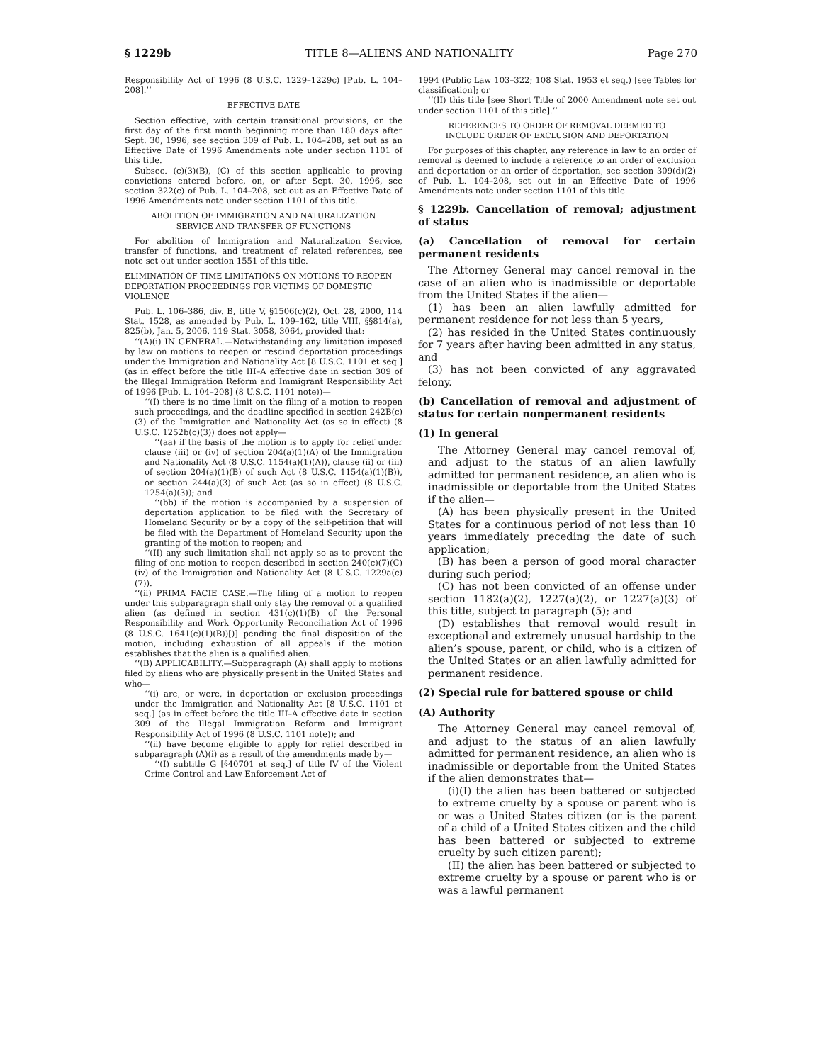§ 1229b TITLE 8—ALIENS AND NATIONALITY Page 270
Responsibility Act of 1996 (8 U.S.C. 1229–1229c) [Pub. L. 104–208].’’
EFFECTIVE DATE
Section effective, with certain transitional provisions, on the first day of the first month beginning more than 180 days after Sept. 30, 1996, see section 309 of Pub. L. 104–208, set out as an Effective Date of 1996 Amendments note under section 1101 of this title.
Subsec. (c)(3)(B), (C) of this section applicable to proving convictions entered before, on, or after Sept. 30, 1996, see section 322(c) of Pub. L. 104–208, set out as an Effective Date of 1996 Amendments note under section 1101 of this title.
ABOLITION OF IMMIGRATION AND NATURALIZATION
SERVICE AND TRANSFER OF FUNCTIONS
For abolition of Immigration and Naturalization Service, transfer of functions, and treatment of related references, see note set out under section 1551 of this title.
ELIMINATION OF TIME LIMITATIONS ON MOTIONS TO REOPEN DEPORTATION PROCEEDINGS FOR VICTIMS OF DOMESTIC VIOLENCE
Pub. L. 106–386, div. B, title V, §1506(c)(2), Oct. 28, 2000, 114 Stat. 1528, as amended by Pub. L. 109–162, title VIII, §§814(a), 825(b), Jan. 5, 2006, 119 Stat. 3058, 3064, provided that:
‘‘(A)(i) IN GENERAL.—Notwithstanding any limitation imposed by law on motions to reopen or rescind deportation proceedings under the Immigration and Nationality Act [8 U.S.C. 1101 et seq.] (as in effect before the title III–A effective date in section 309 of the Illegal Immigration Reform and Immigrant Responsibility Act of 1996 [Pub. L. 104–208] (8 U.S.C. 1101 note))—
‘‘(I) there is no time limit on the filing of a motion to reopen such proceedings, and the deadline specified in section 242B(c)(3) of the Immigration and Nationality Act (as so in effect) (8 U.S.C. 1252b(c)(3)) does not apply—
‘‘(aa) if the basis of the motion is to apply for relief under clause (iii) or (iv) of section 204(a)(1)(A) of the Immigration and Nationality Act (8 U.S.C. 1154(a)(1)(A)), clause (ii) or (iii) of section 204(a)(1)(B) of such Act (8 U.S.C. 1154(a)(1)(B)), or section 244(a)(3) of such Act (as so in effect) (8 U.S.C. 1254(a)(3)); and
‘‘(bb) if the motion is accompanied by a suspension of deportation application to be filed with the Secretary of Homeland Security or by a copy of the self-petition that will be filed with the Department of Homeland Security upon the granting of the motion to reopen; and
‘‘(II) any such limitation shall not apply so as to prevent the filing of one motion to reopen described in section 240(c)(7)(C)(iv) of the Immigration and Nationality Act (8 U.S.C. 1229a(c)(7)).
‘‘(ii) PRIMA FACIE CASE.—The filing of a motion to reopen under this subparagraph shall only stay the removal of a qualified alien (as defined in section 431(c)(1)(B) of the Personal Responsibility and Work Opportunity Reconciliation Act of 1996 (8 U.S.C. 1641(c)(1)(B))[)] pending the final disposition of the motion, including exhaustion of all appeals if the motion establishes that the alien is a qualified alien.
‘‘(B) APPLICABILITY.—Subparagraph (A) shall apply to motions filed by aliens who are physically present in the United States and who—
‘‘(i) are, or were, in deportation or exclusion proceedings under the Immigration and Nationality Act [8 U.S.C. 1101 et seq.] (as in effect before the title III–A effective date in section 309 of the Illegal Immigration Reform and Immigrant Responsibility Act of 1996 (8 U.S.C. 1101 note)); and
‘‘(ii) have become eligible to apply for relief described in subparagraph (A)(i) as a result of the amendments made by—
‘‘(I) subtitle G [§40701 et seq.] of title IV of the Violent Crime Control and Law Enforcement Act of
1994 (Public Law 103–322; 108 Stat. 1953 et seq.) [see Tables for classification]; or
‘‘(II) this title [see Short Title of 2000 Amendment note set out under section 1101 of this title].’’
REFERENCES TO ORDER OF REMOVAL DEEMED TO
INCLUDE ORDER OF EXCLUSION AND DEPORTATION
For purposes of this chapter, any reference in law to an order of removal is deemed to include a reference to an order of exclusion and deportation or an order of deportation, see section 309(d)(2) of Pub. L. 104–208, set out in an Effective Date of 1996 Amendments note under section 1101 of this title.
§ 1229b. Cancellation of removal; adjustment of status
(a) Cancellation of removal for certain permanent residents
The Attorney General may cancel removal in the case of an alien who is inadmissible or deportable from the United States if the alien—
(1) has been an alien lawfully admitted for permanent residence for not less than 5 years,
(2) has resided in the United States continuously for 7 years after having been admitted in any status, and
(3) has not been convicted of any aggravated felony.
(b) Cancellation of removal and adjustment of status for certain nonpermanent residents
(1) In general
The Attorney General may cancel removal of, and adjust to the status of an alien lawfully admitted for permanent residence, an alien who is inadmissible or deportable from the United States if the alien—
(A) has been physically present in the United States for a continuous period of not less than 10 years immediately preceding the date of such application;
(B) has been a person of good moral character during such period;
(C) has not been convicted of an offense under section 1182(a)(2), 1227(a)(2), or 1227(a)(3) of this title, subject to paragraph (5); and
(D) establishes that removal would result in exceptional and extremely unusual hardship to the alien’s spouse, parent, or child, who is a citizen of the United States or an alien lawfully admitted for permanent residence.
(2) Special rule for battered spouse or child
(A) Authority
The Attorney General may cancel removal of, and adjust to the status of an alien lawfully admitted for permanent residence, an alien who is inadmissible or deportable from the United States if the alien demonstrates that—
(i)(I) the alien has been battered or subjected to extreme cruelty by a spouse or parent who is or was a United States citizen (or is the parent of a child of a United States citizen and the child has been battered or subjected to extreme cruelty by such citizen parent);
(II) the alien has been battered or subjected to extreme cruelty by a spouse or parent who is or was a lawful permanent